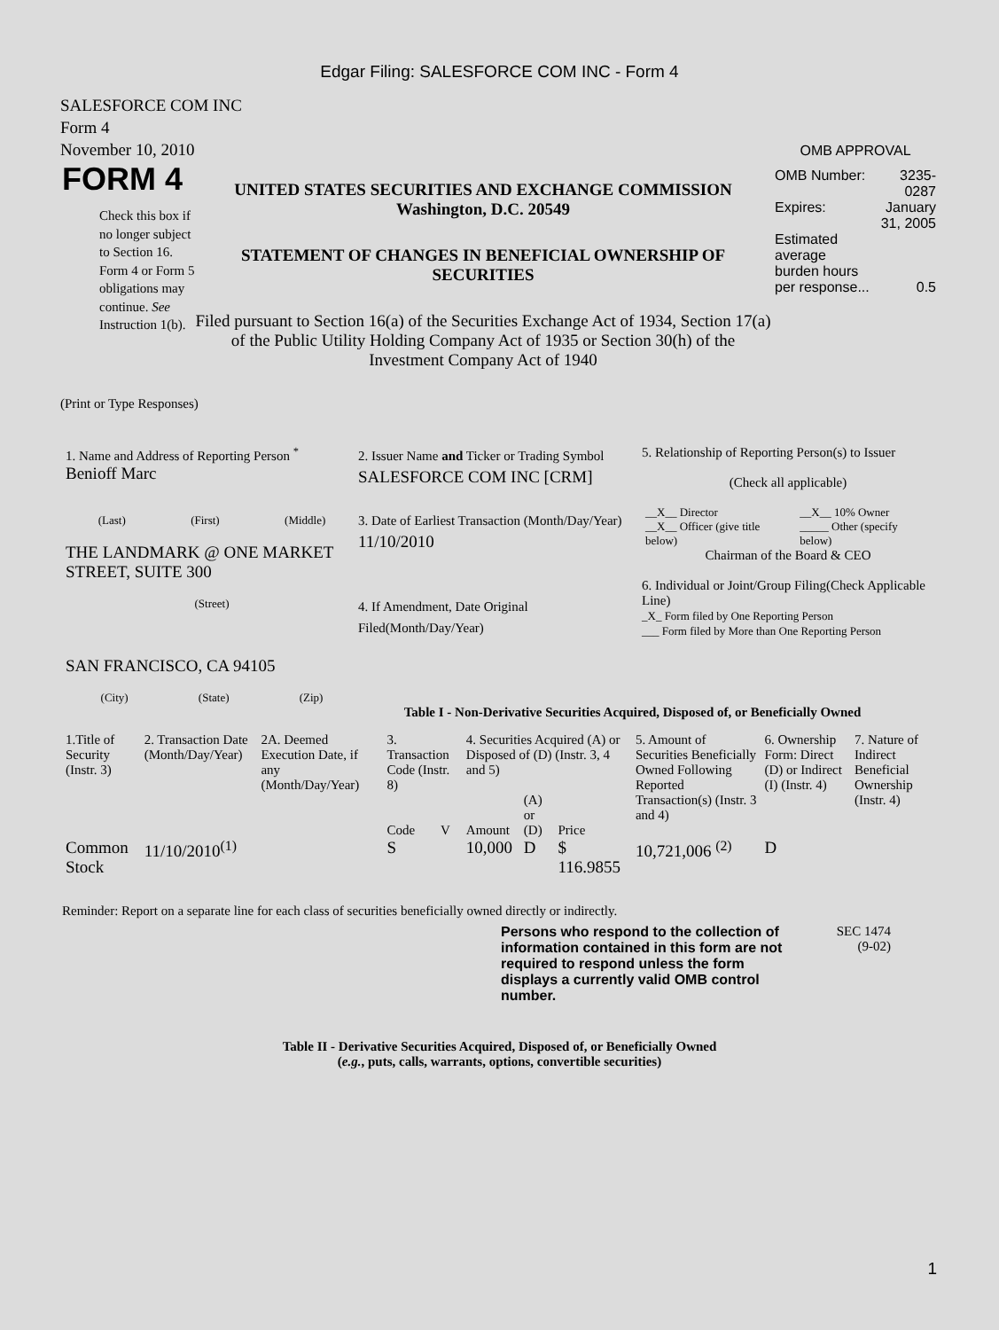Edgar Filing: SALESFORCE COM INC - Form 4
SALESFORCE COM INC
Form 4
November 10, 2010
FORM 4
Check this box if no longer subject to Section 16. Form 4 or Form 5 obligations may continue. See Instruction 1(b).
UNITED STATES SECURITIES AND EXCHANGE COMMISSION
Washington, D.C. 20549
STATEMENT OF CHANGES IN BENEFICIAL OWNERSHIP OF SECURITIES
Filed pursuant to Section 16(a) of the Securities Exchange Act of 1934, Section 17(a) of the Public Utility Holding Company Act of 1935 or Section 30(h) of the Investment Company Act of 1940
OMB APPROVAL
| OMB Number: | 3235-0287 |
| Expires: | January 31, 2005 |
| Estimated average burden hours per response... | 0.5 |
(Print or Type Responses)
1. Name and Address of Reporting Person <sup>*</sup>
Benioff Marc
(Last) (First) (Middle)
THE LANDMARK @ ONE MARKET STREET, SUITE 300
(Street)
SAN FRANCISCO, CA 94105
(City) (State) (Zip)
2. Issuer Name and Ticker or Trading Symbol
SALESFORCE COM INC [CRM]
3. Date of Earliest Transaction (Month/Day/Year)
11/10/2010
4. If Amendment, Date Original Filed(Month/Day/Year)
5. Relationship of Reporting Person(s) to Issuer
(Check all applicable)
| __X__ Director | __X__ 10% Owner |
| __X__ Officer (give title below) | _____ Other (specify below) |
Chairman of the Board & CEO
6. Individual or Joint/Group Filing(Check Applicable Line)
_X_ Form filed by One Reporting Person
___ Form filed by More than One Reporting Person
Table I - Non-Derivative Securities Acquired, Disposed of, or Beneficially Owned
| 1.Title of Security (Instr. 3) | 2. Transaction Date (Month/Day/Year) | 2A. Deemed Execution Date, if any (Month/Day/Year) | 3. Transaction Code (Instr. 8) | | 4. Securities Acquired (A) or Disposed of (D) (Instr. 3, 4 and 5) | | | 5. Amount of Securities Beneficially Owned Following Reported Transaction(s) (Instr. 3 and 4) | 6. Ownership Form: Direct (D) or Indirect (I) (Instr. 4) | 7. Nature of Indirect Beneficial Ownership (Instr. 4) |
| --- | --- | --- | --- | --- | --- | --- | --- | --- | --- | --- |
| | | | Code | V | Amount | (A) or (D) | Price | | | |
| Common Stock | 11/10/2010<sup>(1)</sup> | | S | | 10,000 | D | $ 116.9855 | 10,721,006 <sup>(2)</sup> | D | |
Reminder: Report on a separate line for each class of securities beneficially owned directly or indirectly.
Persons who respond to the collection of information contained in this form are not required to respond unless the form displays a currently valid OMB control number.
SEC 1474
(9-02)
Table II - Derivative Securities Acquired, Disposed of, or Beneficially Owned
(e.g., puts, calls, warrants, options, convertible securities)
1